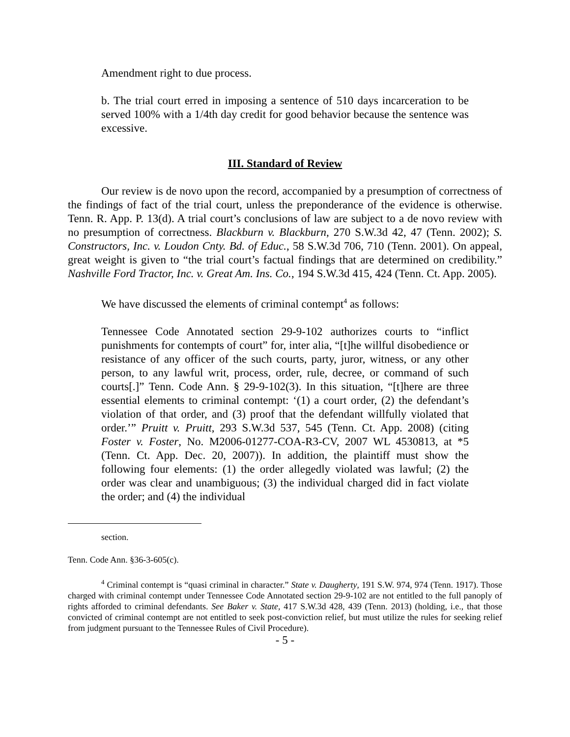Amendment right to due process.
b. The trial court erred in imposing a sentence of 510 days incarceration to be served 100% with a 1/4th day credit for good behavior because the sentence was excessive.
III. Standard of Review
Our review is de novo upon the record, accompanied by a presumption of correctness of the findings of fact of the trial court, unless the preponderance of the evidence is otherwise. Tenn. R. App. P. 13(d). A trial court’s conclusions of law are subject to a de novo review with no presumption of correctness. Blackburn v. Blackburn, 270 S.W.3d 42, 47 (Tenn. 2002); S. Constructors, Inc. v. Loudon Cnty. Bd. of Educ., 58 S.W.3d 706, 710 (Tenn. 2001). On appeal, great weight is given to “the trial court’s factual findings that are determined on credibility.” Nashville Ford Tractor, Inc. v. Great Am. Ins. Co., 194 S.W.3d 415, 424 (Tenn. Ct. App. 2005).
We have discussed the elements of criminal contempt<sup>4</sup> as follows:
Tennessee Code Annotated section 29-9-102 authorizes courts to “inflict punishments for contempts of court” for, inter alia, “[t]he willful disobedience or resistance of any officer of the such courts, party, juror, witness, or any other person, to any lawful writ, process, order, rule, decree, or command of such courts[.]” Tenn. Code Ann. § 29-9-102(3). In this situation, “[t]here are three essential elements to criminal contempt: ‘(1) a court order, (2) the defendant’s violation of that order, and (3) proof that the defendant willfully violated that order.’” Pruitt v. Pruitt, 293 S.W.3d 537, 545 (Tenn. Ct. App. 2008) (citing Foster v. Foster, No. M2006-01277-COA-R3-CV, 2007 WL 4530813, at *5 (Tenn. Ct. App. Dec. 20, 2007)). In addition, the plaintiff must show the following four elements: (1) the order allegedly violated was lawful; (2) the order was clear and unambiguous; (3) the individual charged did in fact violate the order; and (4) the individual
section.
Tenn. Code Ann. §36-3-605(c).
<sup>4</sup> Criminal contempt is “quasi criminal in character.” State v. Daugherty, 191 S.W. 974, 974 (Tenn. 1917). Those charged with criminal contempt under Tennessee Code Annotated section 29-9-102 are not entitled to the full panoply of rights afforded to criminal defendants. See Baker v. State, 417 S.W.3d 428, 439 (Tenn. 2013) (holding, i.e., that those convicted of criminal contempt are not entitled to seek post-conviction relief, but must utilize the rules for seeking relief from judgment pursuant to the Tennessee Rules of Civil Procedure).
- 5 -